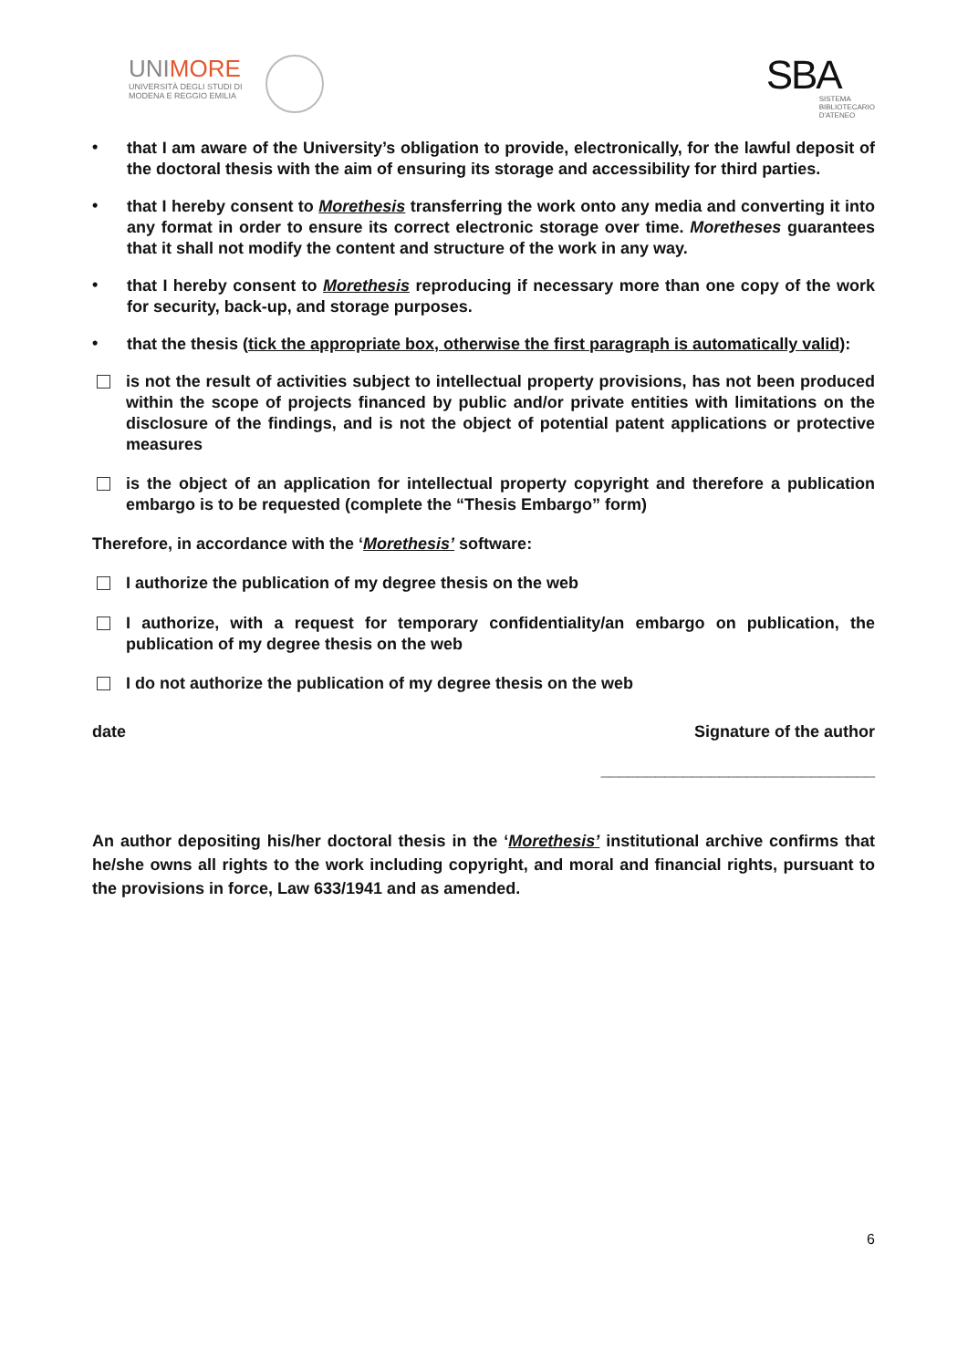UNIMORE UNIVERSITÀ DEGLI STUDI DI
MODENA E REGGIO EMILIA
SBA
SISTEMA
BIBLIOTECARIO
D'ATENEO
•
that I am aware of the University’s obligation to provide, electronically, for the lawful deposit of the doctoral thesis with the aim of ensuring its storage and accessibility for third parties.
•
that I hereby consent to Morethesis transferring the work onto any media and converting it into any format in order to ensure its correct electronic storage over time. Moretheses guarantees that it shall not modify the content and structure of the work in any way.
•
that I hereby consent to Morethesis reproducing if necessary more than one copy of the work for security, back-up, and storage purposes.
•
that the thesis (tick the appropriate box, otherwise the first paragraph is automatically valid):
is not the result of activities subject to intellectual property provisions, has not been produced within the scope of projects financed by public and/or private entities with limitations on the disclosure of the findings, and is not the object of potential patent applications or protective measures
is the object of an application for intellectual property copyright and therefore a publication embargo is to be requested (complete the “Thesis Embargo” form)
Therefore, in accordance with the ‘Morethesis’ software:
I authorize the publication of my degree thesis on the web
I authorize, with a request for temporary confidentiality/an embargo on publication, the publication of my degree thesis on the web
I do not authorize the publication of my degree thesis on the web
date Signature of the author
______________________________
An author depositing his/her doctoral thesis in the ‘Morethesis’ institutional archive confirms that he/she owns all rights to the work including copyright, and moral and financial rights, pursuant to the provisions in force, Law 633/1941 and as amended.
6